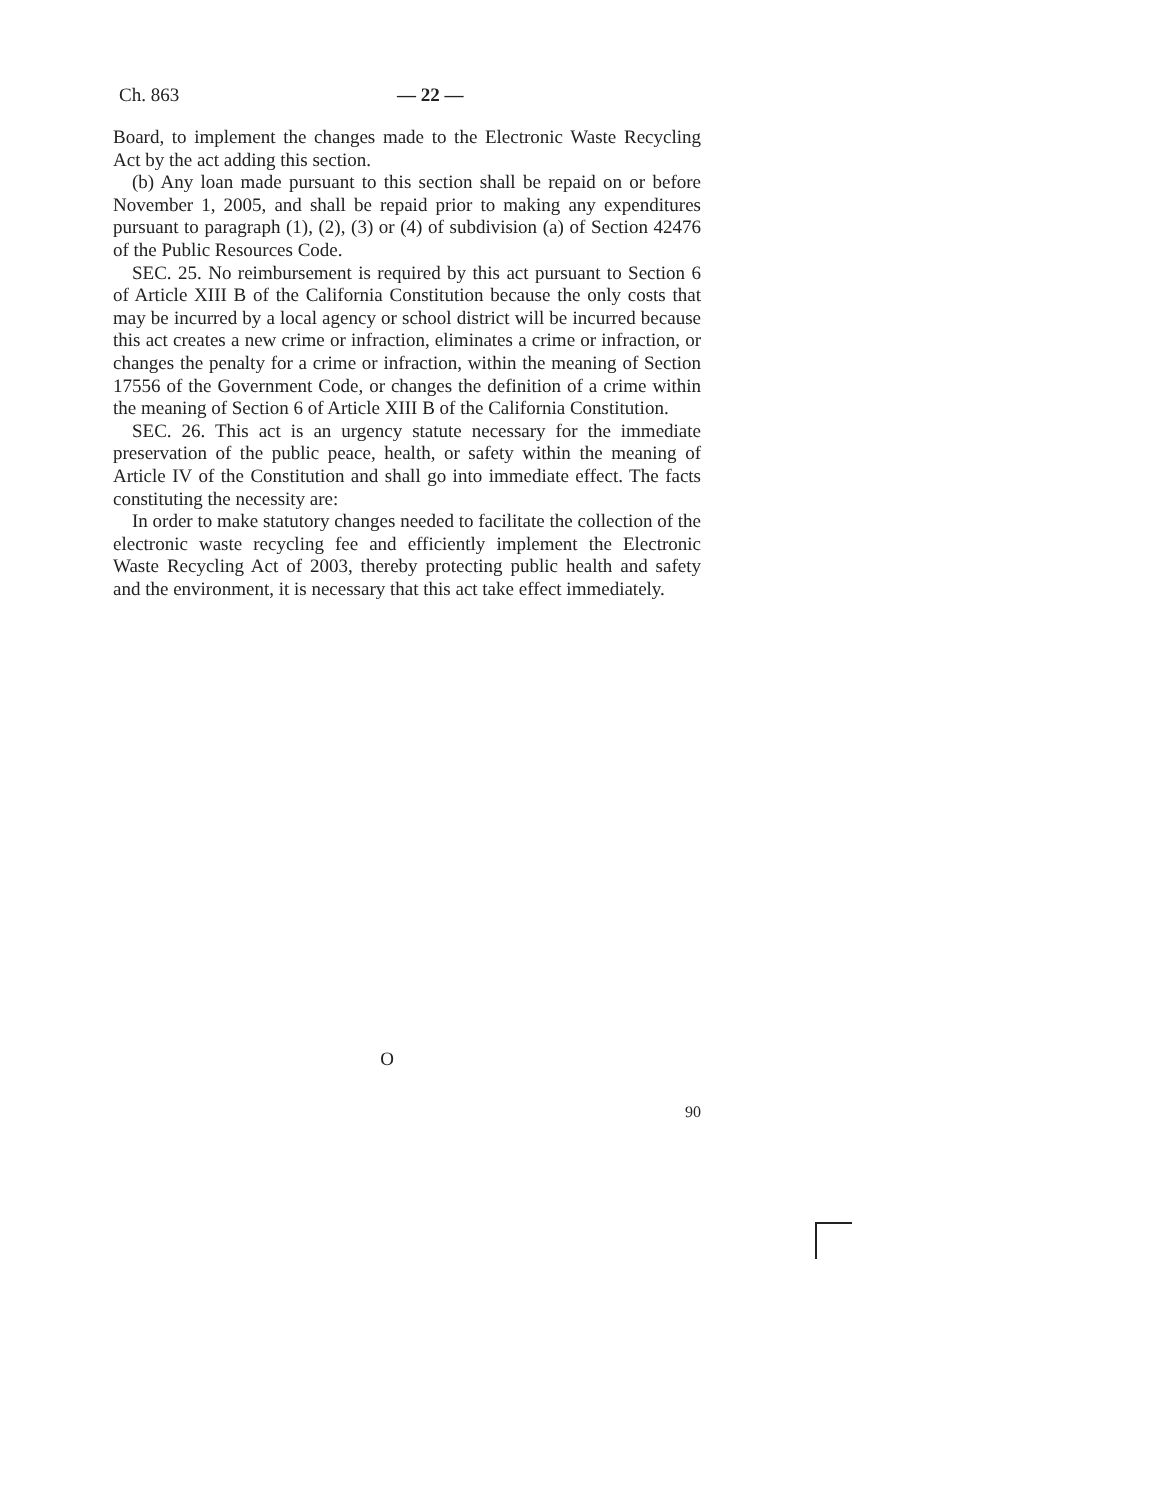Ch. 863 — 22 —
Board, to implement the changes made to the Electronic Waste Recycling Act by the act adding this section.
(b) Any loan made pursuant to this section shall be repaid on or before November 1, 2005, and shall be repaid prior to making any expenditures pursuant to paragraph (1), (2), (3) or (4) of subdivision (a) of Section 42476 of the Public Resources Code.
SEC. 25. No reimbursement is required by this act pursuant to Section 6 of Article XIII B of the California Constitution because the only costs that may be incurred by a local agency or school district will be incurred because this act creates a new crime or infraction, eliminates a crime or infraction, or changes the penalty for a crime or infraction, within the meaning of Section 17556 of the Government Code, or changes the definition of a crime within the meaning of Section 6 of Article XIII B of the California Constitution.
SEC. 26. This act is an urgency statute necessary for the immediate preservation of the public peace, health, or safety within the meaning of Article IV of the Constitution and shall go into immediate effect. The facts constituting the necessity are:
In order to make statutory changes needed to facilitate the collection of the electronic waste recycling fee and efficiently implement the Electronic Waste Recycling Act of 2003, thereby protecting public health and safety and the environment, it is necessary that this act take effect immediately.
O
90